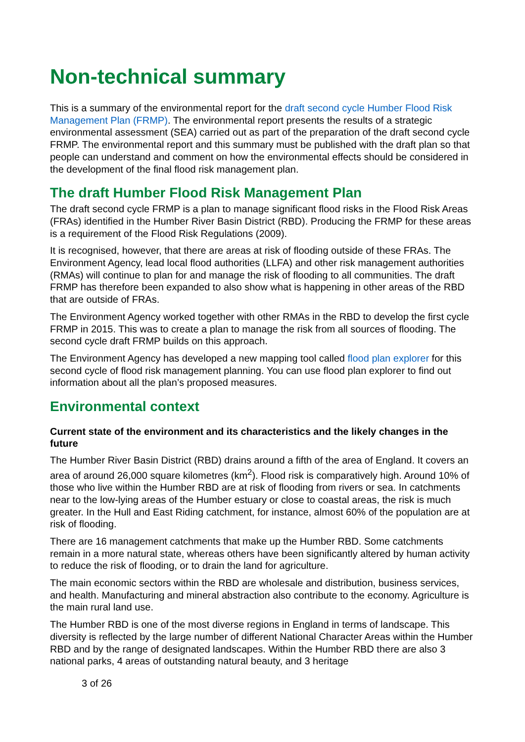Non-technical summary
This is a summary of the environmental report for the draft second cycle Humber Flood Risk Management Plan (FRMP). The environmental report presents the results of a strategic environmental assessment (SEA) carried out as part of the preparation of the draft second cycle FRMP. The environmental report and this summary must be published with the draft plan so that people can understand and comment on how the environmental effects should be considered in the development of the final flood risk management plan.
The draft Humber Flood Risk Management Plan
The draft second cycle FRMP is a plan to manage significant flood risks in the Flood Risk Areas (FRAs) identified in the Humber River Basin District (RBD). Producing the FRMP for these areas is a requirement of the Flood Risk Regulations (2009).
It is recognised, however, that there are areas at risk of flooding outside of these FRAs. The Environment Agency, lead local flood authorities (LLFA) and other risk management authorities (RMAs) will continue to plan for and manage the risk of flooding to all communities. The draft FRMP has therefore been expanded to also show what is happening in other areas of the RBD that are outside of FRAs.
The Environment Agency worked together with other RMAs in the RBD to develop the first cycle FRMP in 2015. This was to create a plan to manage the risk from all sources of flooding. The second cycle draft FRMP builds on this approach.
The Environment Agency has developed a new mapping tool called flood plan explorer for this second cycle of flood risk management planning. You can use flood plan explorer to find out information about all the plan’s proposed measures.
Environmental context
Current state of the environment and its characteristics and the likely changes in the future
The Humber River Basin District (RBD) drains around a fifth of the area of England. It covers an area of around 26,000 square kilometres (km<sup>2</sup>). Flood risk is comparatively high. Around 10% of those who live within the Humber RBD are at risk of flooding from rivers or sea. In catchments near to the low-lying areas of the Humber estuary or close to coastal areas, the risk is much greater. In the Hull and East Riding catchment, for instance, almost 60% of the population are at risk of flooding.
There are 16 management catchments that make up the Humber RBD. Some catchments remain in a more natural state, whereas others have been significantly altered by human activity to reduce the risk of flooding, or to drain the land for agriculture.
The main economic sectors within the RBD are wholesale and distribution, business services, and health. Manufacturing and mineral abstraction also contribute to the economy. Agriculture is the main rural land use.
The Humber RBD is one of the most diverse regions in England in terms of landscape. This diversity is reflected by the large number of different National Character Areas within the Humber RBD and by the range of designated landscapes. Within the Humber RBD there are also 3 national parks, 4 areas of outstanding natural beauty, and 3 heritage
3 of 26